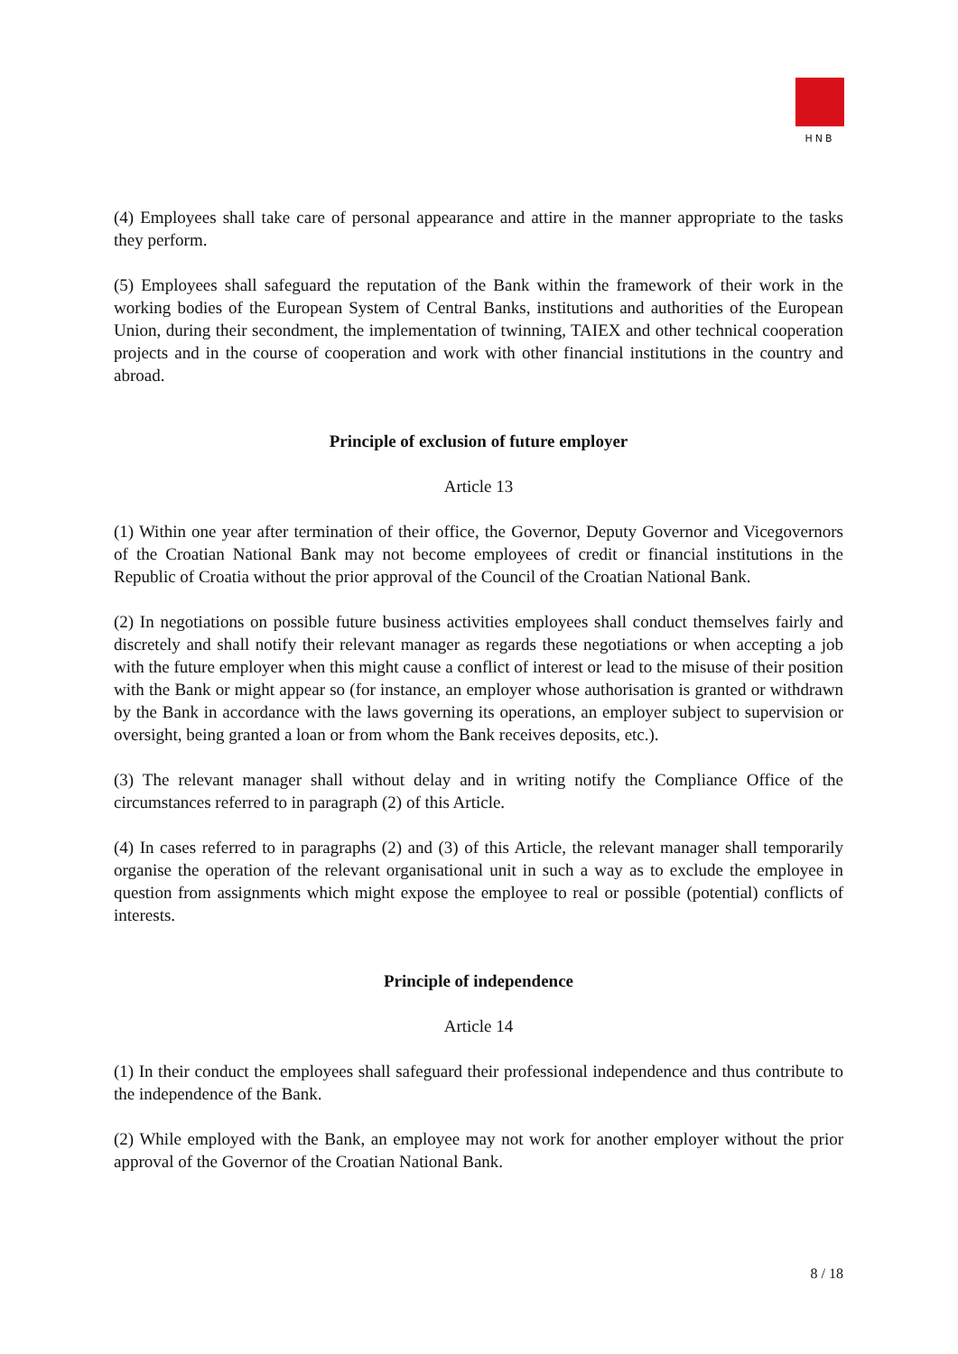HNB
(4) Employees shall take care of personal appearance and attire in the manner appropriate to the tasks they perform.
(5) Employees shall safeguard the reputation of the Bank within the framework of their work in the working bodies of the European System of Central Banks, institutions and authorities of the European Union, during their secondment, the implementation of twinning, TAIEX and other technical cooperation projects and in the course of cooperation and work with other financial institutions in the country and abroad.
Principle of exclusion of future employer
Article 13
(1) Within one year after termination of their office, the Governor, Deputy Governor and Vicegovernors of the Croatian National Bank may not become employees of credit or financial institutions in the Republic of Croatia without the prior approval of the Council of the Croatian National Bank.
(2) In negotiations on possible future business activities employees shall conduct themselves fairly and discretely and shall notify their relevant manager as regards these negotiations or when accepting a job with the future employer when this might cause a conflict of interest or lead to the misuse of their position with the Bank or might appear so (for instance, an employer whose authorisation is granted or withdrawn by the Bank in accordance with the laws governing its operations, an employer subject to supervision or oversight, being granted a loan or from whom the Bank receives deposits, etc.).
(3) The relevant manager shall without delay and in writing notify the Compliance Office of the circumstances referred to in paragraph (2) of this Article.
(4) In cases referred to in paragraphs (2) and (3) of this Article, the relevant manager shall temporarily organise the operation of the relevant organisational unit in such a way as to exclude the employee in question from assignments which might expose the employee to real or possible (potential) conflicts of interests.
Principle of independence
Article 14
(1) In their conduct the employees shall safeguard their professional independence and thus contribute to the independence of the Bank.
(2) While employed with the Bank, an employee may not work for another employer without the prior approval of the Governor of the Croatian National Bank.
8 / 18